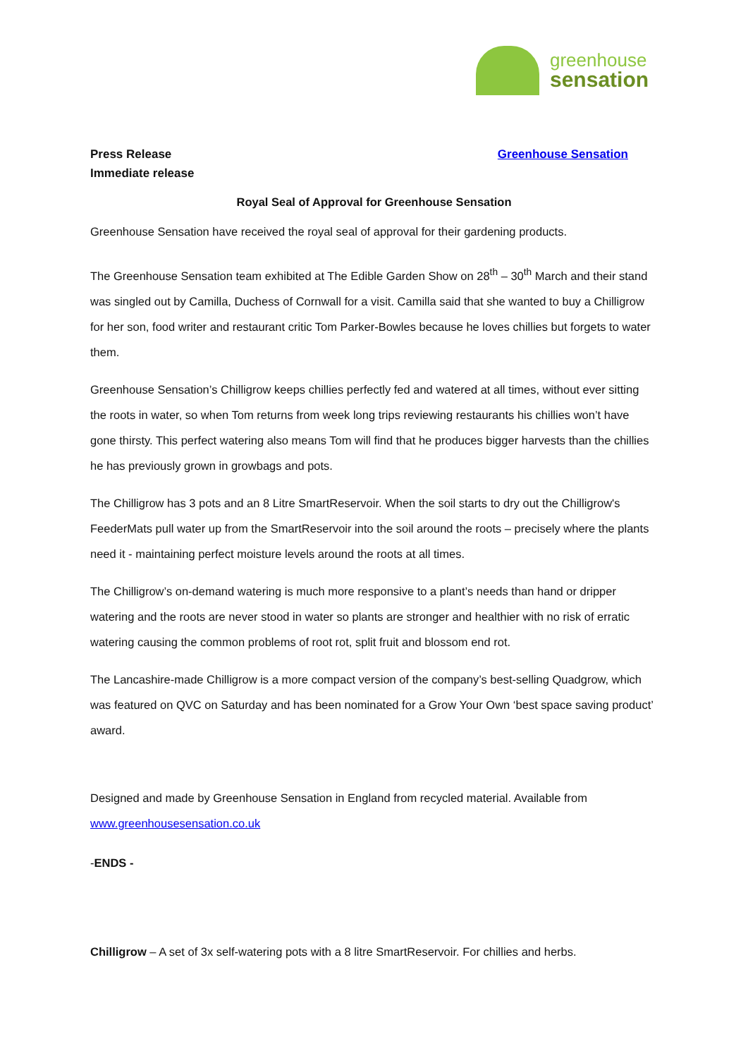greenhouse
sensation
Press Release
Immediate release
Greenhouse Sensation
Royal Seal of Approval for Greenhouse Sensation
Greenhouse Sensation have received the royal seal of approval for their gardening products.
The Greenhouse Sensation team exhibited at The Edible Garden Show on 28<sup>th</sup> – 30<sup>th</sup> March and their stand was singled out by Camilla, Duchess of Cornwall for a visit. Camilla said that she wanted to buy a Chilligrow for her son, food writer and restaurant critic Tom Parker-Bowles because he loves chillies but forgets to water them.
Greenhouse Sensation’s Chilligrow keeps chillies perfectly fed and watered at all times, without ever sitting the roots in water, so when Tom returns from week long trips reviewing restaurants his chillies won’t have gone thirsty. This perfect watering also means Tom will find that he produces bigger harvests than the chillies he has previously grown in growbags and pots.
The Chilligrow has 3 pots and an 8 Litre SmartReservoir. When the soil starts to dry out the Chilligrow's FeederMats pull water up from the SmartReservoir into the soil around the roots – precisely where the plants need it - maintaining perfect moisture levels around the roots at all times.
The Chilligrow’s on-demand watering is much more responsive to a plant’s needs than hand or dripper watering and the roots are never stood in water so plants are stronger and healthier with no risk of erratic watering causing the common problems of root rot, split fruit and blossom end rot.
The Lancashire-made Chilligrow is a more compact version of the company’s best-selling Quadgrow, which was featured on QVC on Saturday and has been nominated for a Grow Your Own ‘best space saving product’ award.
Designed and made by Greenhouse Sensation in England from recycled material. Available from www.greenhousesensation.co.uk
-ENDS -
Chilligrow – A set of 3x self-watering pots with a 8 litre SmartReservoir. For chillies and herbs.